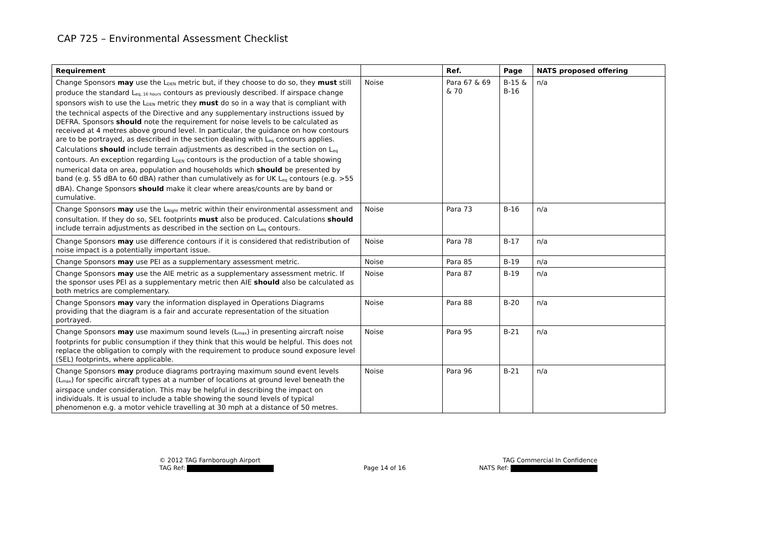CAP 725 – Environmental Assessment Checklist
| Requirement | | Ref. | Page | NATS proposed offering |
| --- | --- | --- | --- | --- |
| Change Sponsors may use the L<sub>DEN</sub> metric but, if they choose to do so, they must still produce the standard L<sub>eq, 16 hours</sub> contours as previously described. If airspace change sponsors wish to use the L<sub>DEN</sub> metric they must do so in a way that is compliant with the technical aspects of the Directive and any supplementary instructions issued by DEFRA. Sponsors should note the requirement for noise levels to be calculated as received at 4 metres above ground level. In particular, the guidance on how contours are to be portrayed, as described in the section dealing with L<sub>eq</sub> contours applies. Calculations should include terrain adjustments as described in the section on L<sub>eq</sub> contours. An exception regarding L<sub>DEN</sub> contours is the production of a table showing numerical data on area, population and households which should be presented by band (e.g. 55 dBA to 60 dBA) rather than cumulatively as for UK L<sub>eq</sub> contours (e.g. >55 dBA). Change Sponsors should make it clear where areas/counts are by band or cumulative. | Noise | Para 67 & 69 & 70 | B-15 & B-16 | n/a |
| Change Sponsors may use the L<sub>Night</sub> metric within their environmental assessment and consultation. If they do so, SEL footprints must also be produced. Calculations should include terrain adjustments as described in the section on L<sub>eq</sub> contours. | Noise | Para 73 | B-16 | n/a |
| Change Sponsors may use difference contours if it is considered that redistribution of noise impact is a potentially important issue. | Noise | Para 78 | B-17 | n/a |
| Change Sponsors may use PEI as a supplementary assessment metric. | Noise | Para 85 | B-19 | n/a |
| Change Sponsors may use the AIE metric as a supplementary assessment metric. If the sponsor uses PEI as a supplementary metric then AIE should also be calculated as both metrics are complementary. | Noise | Para 87 | B-19 | n/a |
| Change Sponsors may vary the information displayed in Operations Diagrams providing that the diagram is a fair and accurate representation of the situation portrayed. | Noise | Para 88 | B-20 | n/a |
| Change Sponsors may use maximum sound levels (L<sub>max</sub>) in presenting aircraft noise footprints for public consumption if they think that this would be helpful. This does not replace the obligation to comply with the requirement to produce sound exposure level (SEL) footprints, where applicable. | Noise | Para 95 | B-21 | n/a |
| Change Sponsors may produce diagrams portraying maximum sound event levels (L<sub>max</sub>) for specific aircraft types at a number of locations at ground level beneath the airspace under consideration. This may be helpful in describing the impact on individuals. It is usual to include a table showing the sound levels of typical phenomenon e.g. a motor vehicle travelling at 30 mph at a distance of 50 metres. | Noise | Para 96 | B-21 | n/a |
© 2012 TAG Farnborough Airport
TAG Ref:
Page 14 of 16
TAG Commercial In Confidence
NATS Ref: